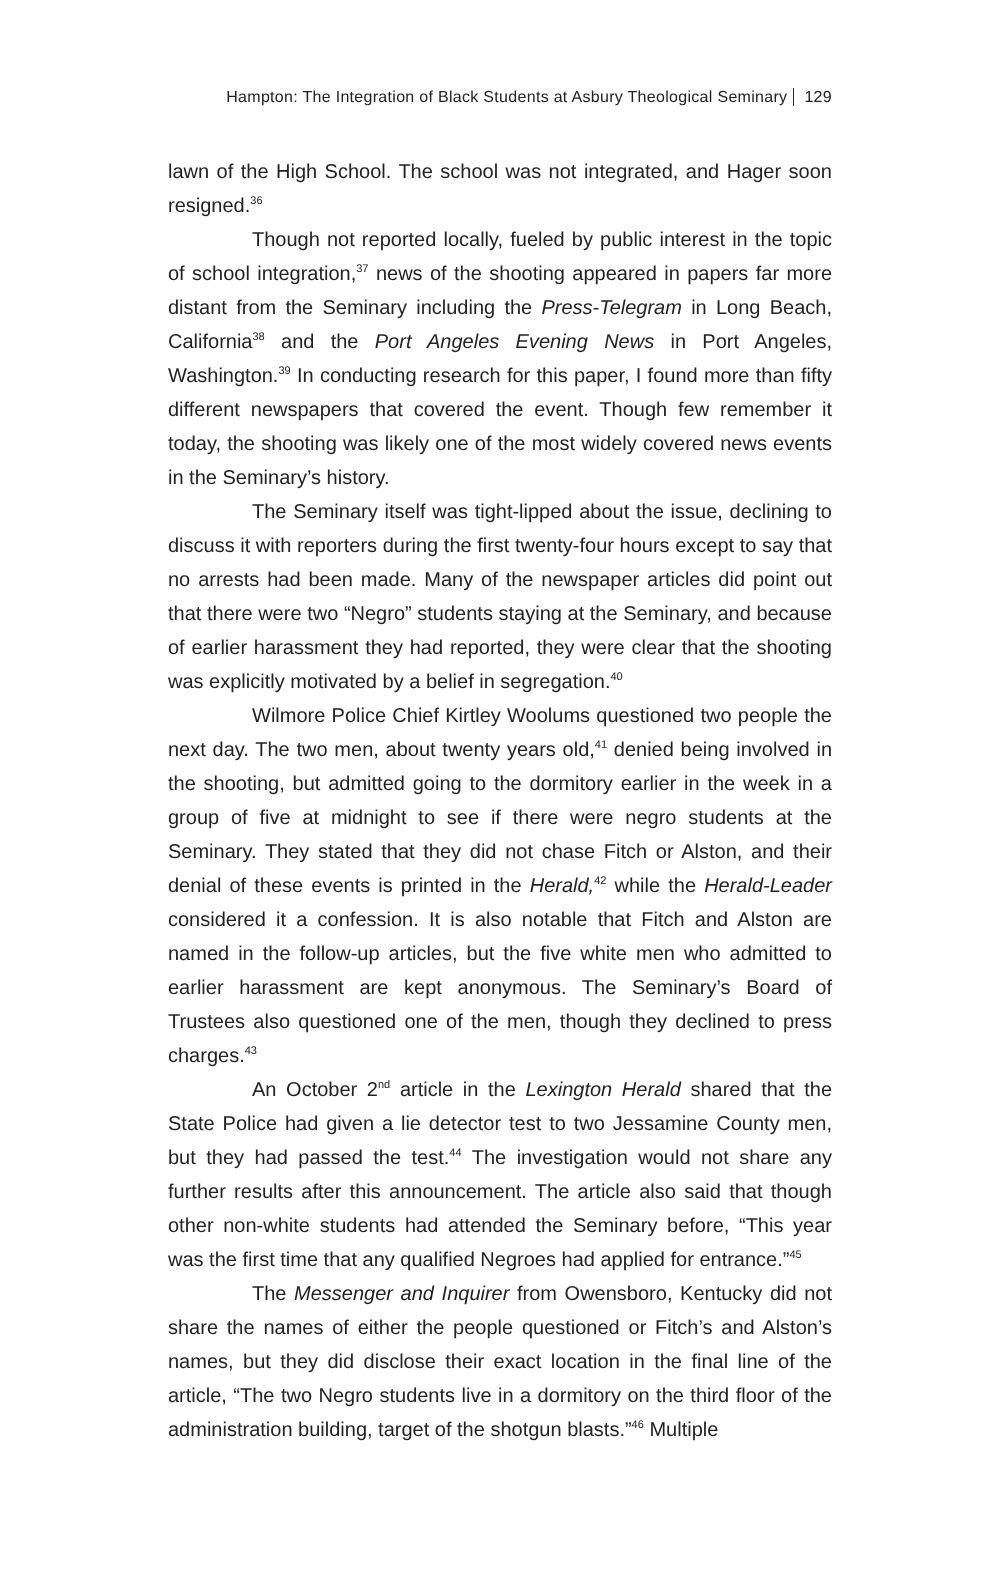Hampton: The Integration of Black Students at Asbury Theological Seminary 129
lawn of the High School. The school was not integrated, and Hager soon resigned.<sup>36</sup>
Though not reported locally, fueled by public interest in the topic of school integration,<sup>37</sup> news of the shooting appeared in papers far more distant from the Seminary including the Press-Telegram in Long Beach, California<sup>38</sup> and the Port Angeles Evening News in Port Angeles, Washington.<sup>39</sup> In conducting research for this paper, I found more than fifty different newspapers that covered the event. Though few remember it today, the shooting was likely one of the most widely covered news events in the Seminary’s history.
The Seminary itself was tight-lipped about the issue, declining to discuss it with reporters during the first twenty-four hours except to say that no arrests had been made. Many of the newspaper articles did point out that there were two “Negro” students staying at the Seminary, and because of earlier harassment they had reported, they were clear that the shooting was explicitly motivated by a belief in segregation.<sup>40</sup>
Wilmore Police Chief Kirtley Woolums questioned two people the next day. The two men, about twenty years old,<sup>41</sup> denied being involved in the shooting, but admitted going to the dormitory earlier in the week in a group of five at midnight to see if there were negro students at the Seminary. They stated that they did not chase Fitch or Alston, and their denial of these events is printed in the Herald,<sup>42</sup> while the Herald-Leader considered it a confession. It is also notable that Fitch and Alston are named in the follow-up articles, but the five white men who admitted to earlier harassment are kept anonymous. The Seminary’s Board of Trustees also questioned one of the men, though they declined to press charges.<sup>43</sup>
An October 2<sup>nd</sup> article in the Lexington Herald shared that the State Police had given a lie detector test to two Jessamine County men, but they had passed the test.<sup>44</sup> The investigation would not share any further results after this announcement. The article also said that though other non-white students had attended the Seminary before, “This year was the first time that any qualified Negroes had applied for entrance.”<sup>45</sup>
The Messenger and Inquirer from Owensboro, Kentucky did not share the names of either the people questioned or Fitch’s and Alston’s names, but they did disclose their exact location in the final line of the article, “The two Negro students live in a dormitory on the third floor of the administration building, target of the shotgun blasts.”<sup>46</sup> Multiple